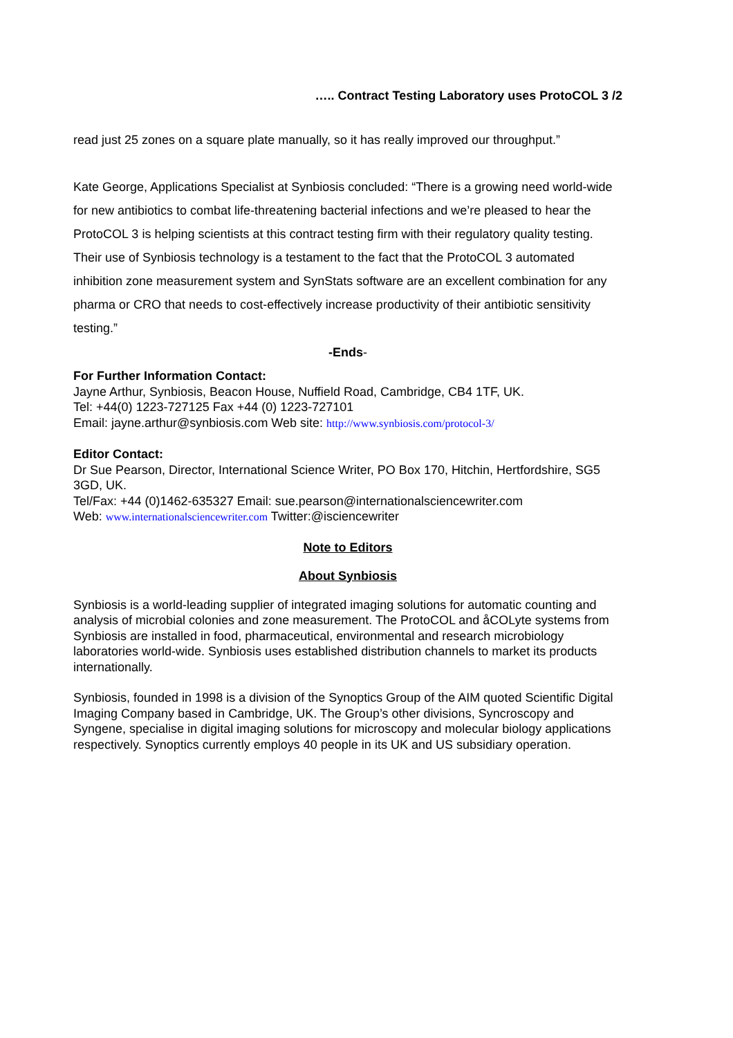….. Contract Testing Laboratory uses ProtoCOL 3 /2
read just 25 zones on a square plate manually, so it has really improved our throughput.”
Kate George, Applications Specialist at Synbiosis concluded: “There is a growing need world-wide for new antibiotics to combat life-threatening bacterial infections and we’re pleased to hear the ProtoCOL 3 is helping scientists at this contract testing firm with their regulatory quality testing. Their use of Synbiosis technology is a testament to the fact that the ProtoCOL 3 automated inhibition zone measurement system and SynStats software are an excellent combination for any pharma or CRO that needs to cost-effectively increase productivity of their antibiotic sensitivity testing.”
-Ends-
For Further Information Contact:
Jayne Arthur, Synbiosis, Beacon House, Nuffield Road, Cambridge, CB4 1TF, UK.
Tel: +44(0) 1223-727125 Fax +44 (0) 1223-727101
Email: jayne.arthur@synbiosis.com Web site: http://www.synbiosis.com/protocol-3/
Editor Contact:
Dr Sue Pearson, Director, International Science Writer, PO Box 170, Hitchin, Hertfordshire, SG5 3GD, UK.
Tel/Fax: +44 (0)1462-635327 Email: sue.pearson@internationalsciencewriter.com
Web: www.internationalsciencewriter.com Twitter:@isciencewriter
Note to Editors
About Synbiosis
Synbiosis is a world-leading supplier of integrated imaging solutions for automatic counting and analysis of microbial colonies and zone measurement. The ProtoCOL and åCOLyte systems from Synbiosis are installed in food, pharmaceutical, environmental and research microbiology laboratories world-wide. Synbiosis uses established distribution channels to market its products internationally.
Synbiosis, founded in 1998 is a division of the Synoptics Group of the AIM quoted Scientific Digital Imaging Company based in Cambridge, UK. The Group’s other divisions, Syncroscopy and Syngene, specialise in digital imaging solutions for microscopy and molecular biology applications respectively. Synoptics currently employs 40 people in its UK and US subsidiary operation.